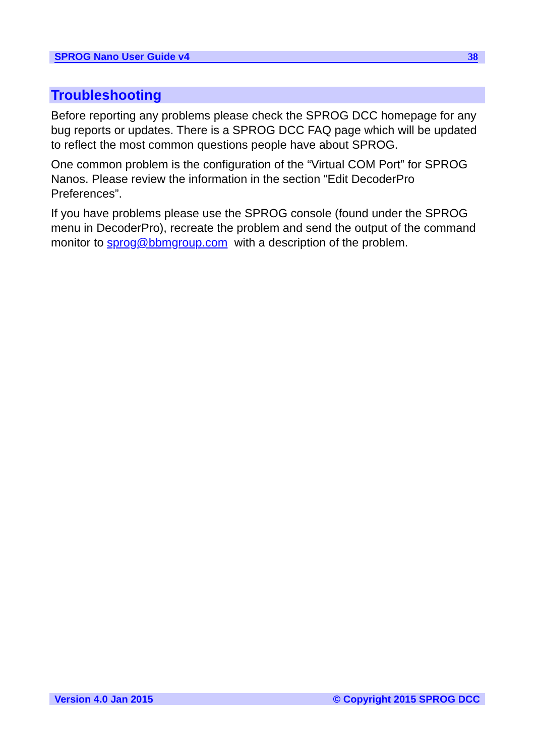SPROG Nano User Guide v4 38
Troubleshooting
Before reporting any problems please check the SPROG DCC homepage for any bug reports or updates. There is a SPROG DCC FAQ page which will be updated to reflect the most common questions people have about SPROG.
One common problem is the configuration of the “Virtual COM Port” for SPROG Nanos. Please review the information in the section “Edit DecoderPro Preferences”.
If you have problems please use the SPROG console (found under the SPROG menu in DecoderPro), recreate the problem and send the output of the command monitor to sprog@bbmgroup.com with a description of the problem.
Version 4.0 Jan 2015 © Copyright 2015 SPROG DCC